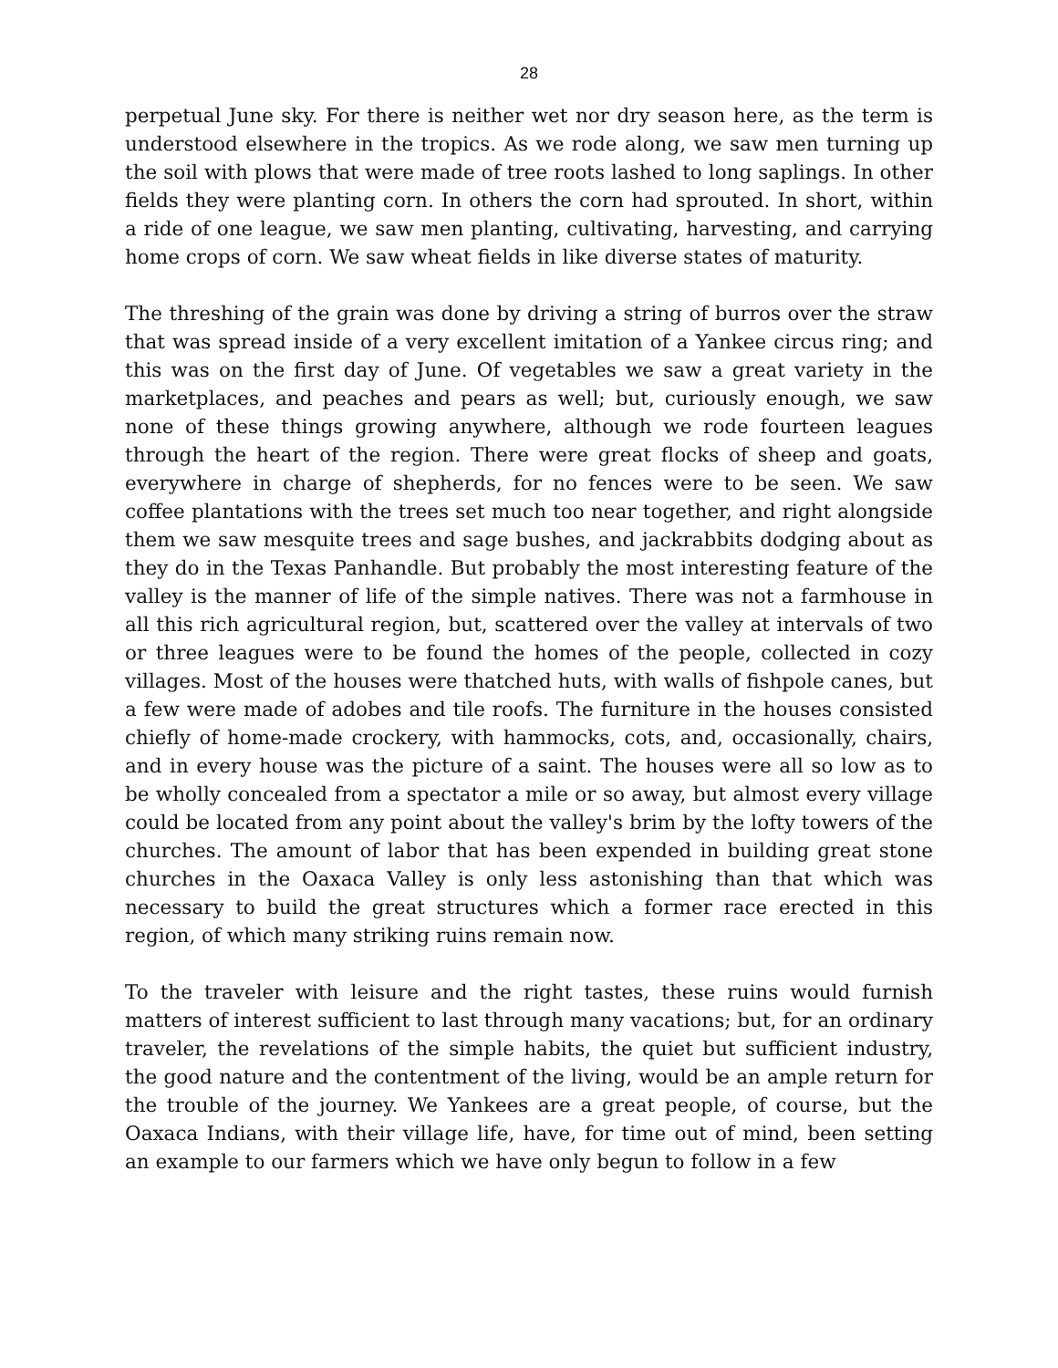28
perpetual June sky. For there is neither wet nor dry season here, as the term is understood elsewhere in the tropics. As we rode along, we saw men turning up the soil with plows that were made of tree roots lashed to long saplings. In other fields they were planting corn. In others the corn had sprouted. In short, within a ride of one league, we saw men planting, cultivating, harvesting, and carrying home crops of corn. We saw wheat fields in like diverse states of maturity.
The threshing of the grain was done by driving a string of burros over the straw that was spread inside of a very excellent imitation of a Yankee circus ring; and this was on the first day of June. Of vegetables we saw a great variety in the marketplaces, and peaches and pears as well; but, curiously enough, we saw none of these things growing anywhere, although we rode fourteen leagues through the heart of the region. There were great flocks of sheep and goats, everywhere in charge of shepherds, for no fences were to be seen. We saw coffee plantations with the trees set much too near together, and right alongside them we saw mesquite trees and sage bushes, and jackrabbits dodging about as they do in the Texas Panhandle. But probably the most interesting feature of the valley is the manner of life of the simple natives. There was not a farmhouse in all this rich agricultural region, but, scattered over the valley at intervals of two or three leagues were to be found the homes of the people, collected in cozy villages. Most of the houses were thatched huts, with walls of fishpole canes, but a few were made of adobes and tile roofs. The furniture in the houses consisted chiefly of home-made crockery, with hammocks, cots, and, occasionally, chairs, and in every house was the picture of a saint. The houses were all so low as to be wholly concealed from a spectator a mile or so away, but almost every village could be located from any point about the valley's brim by the lofty towers of the churches. The amount of labor that has been expended in building great stone churches in the Oaxaca Valley is only less astonishing than that which was necessary to build the great structures which a former race erected in this region, of which many striking ruins remain now.
To the traveler with leisure and the right tastes, these ruins would furnish matters of interest sufficient to last through many vacations; but, for an ordinary traveler, the revelations of the simple habits, the quiet but sufficient industry, the good nature and the contentment of the living, would be an ample return for the trouble of the journey. We Yankees are a great people, of course, but the Oaxaca Indians, with their village life, have, for time out of mind, been setting an example to our farmers which we have only begun to follow in a few